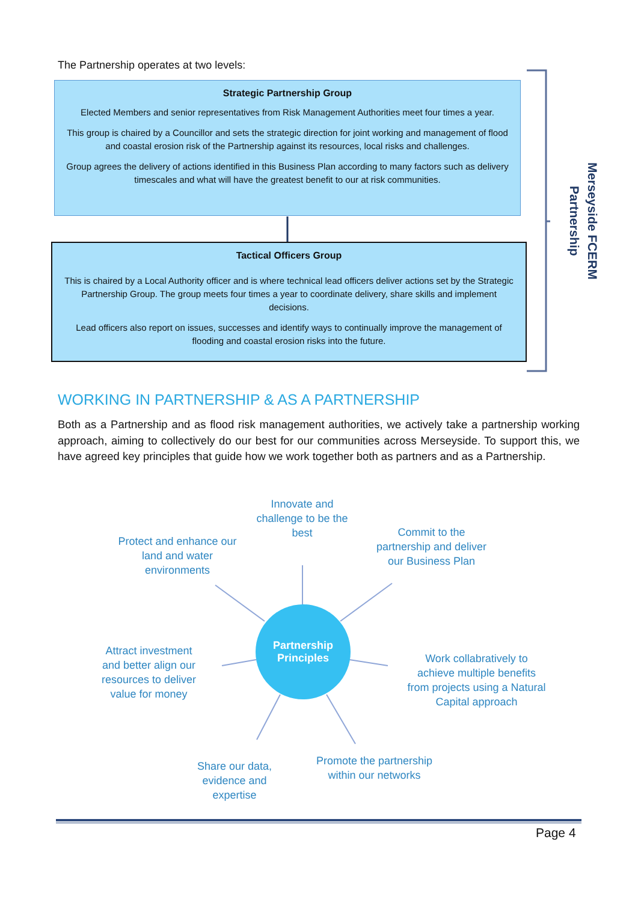The Partnership operates at two levels:
Strategic Partnership Group
Elected Members and senior representatives from Risk Management Authorities meet four times a year.
This group is chaired by a Councillor and sets the strategic direction for joint working and management of flood and coastal erosion risk of the Partnership against its resources, local risks and challenges.
Group agrees the delivery of actions identified in this Business Plan according to many factors such as delivery timescales and what will have the greatest benefit to our at risk communities.
Tactical Officers Group
This is chaired by a Local Authority officer and is where technical lead officers deliver actions set by the Strategic Partnership Group. The group meets four times a year to coordinate delivery, share skills and implement decisions.
Lead officers also report on issues, successes and identify ways to continually improve the management of flooding and coastal erosion risks into the future.
Merseyside FCERM
Partnership
WORKING IN PARTNERSHIP & AS A PARTNERSHIP
Both as a Partnership and as flood risk management authorities, we actively take a partnership working approach, aiming to collectively do our best for our communities across Merseyside. To support this, we have agreed key principles that guide how we work together both as partners and as a Partnership.
Innovate and challenge to be the best
Protect and enhance our land and water environments
Commit to the partnership and deliver our Business Plan
Attract investment and better align our resources to deliver value for money
Partnership
Principles
Work collabratively to achieve multiple benefits from projects using a Natural Capital approach
Share our data, evidence and expertise
Promote the partnership within our networks
Page 4